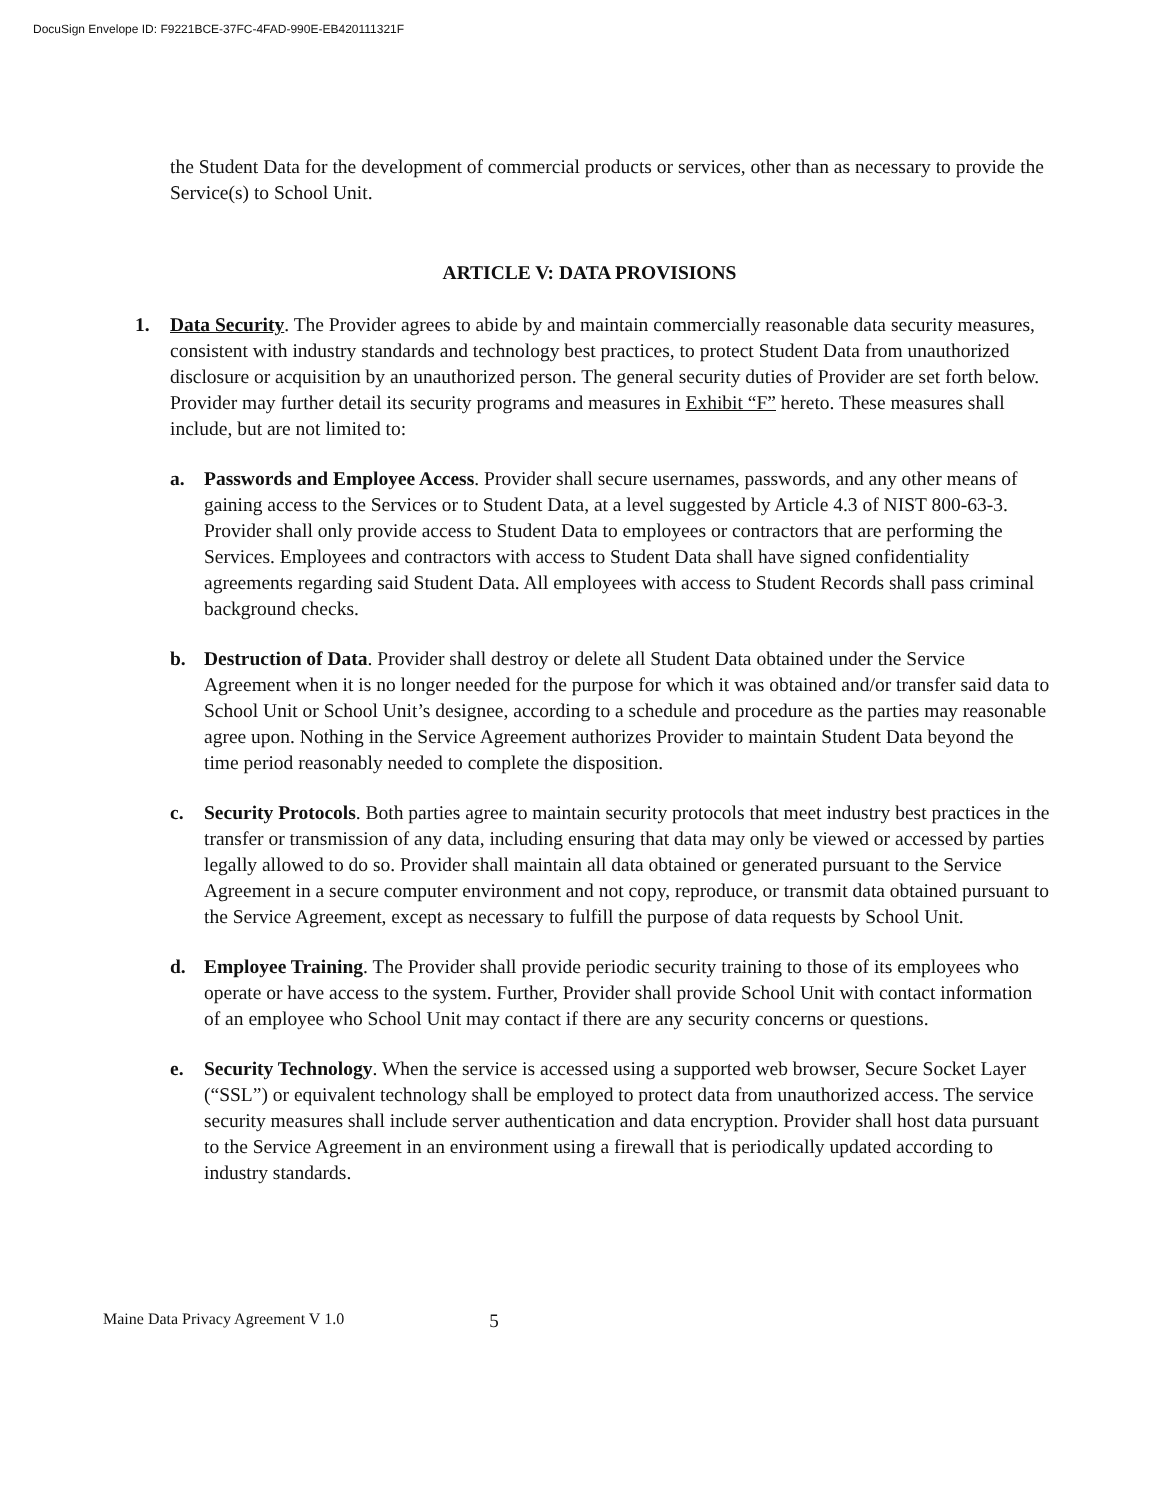DocuSign Envelope ID: F9221BCE-37FC-4FAD-990E-EB420111321F
the Student Data for the development of commercial products or services, other than as necessary to provide the Service(s) to School Unit.
ARTICLE V: DATA PROVISIONS
1. Data Security. The Provider agrees to abide by and maintain commercially reasonable data security measures, consistent with industry standards and technology best practices, to protect Student Data from unauthorized disclosure or acquisition by an unauthorized person. The general security duties of Provider are set forth below. Provider may further detail its security programs and measures in Exhibit “F” hereto. These measures shall include, but are not limited to:
a. Passwords and Employee Access. Provider shall secure usernames, passwords, and any other means of gaining access to the Services or to Student Data, at a level suggested by Article 4.3 of NIST 800-63-3. Provider shall only provide access to Student Data to employees or contractors that are performing the Services. Employees and contractors with access to Student Data shall have signed confidentiality agreements regarding said Student Data. All employees with access to Student Records shall pass criminal background checks.
b. Destruction of Data. Provider shall destroy or delete all Student Data obtained under the Service Agreement when it is no longer needed for the purpose for which it was obtained and/or transfer said data to School Unit or School Unit’s designee, according to a schedule and procedure as the parties may reasonable agree upon. Nothing in the Service Agreement authorizes Provider to maintain Student Data beyond the time period reasonably needed to complete the disposition.
c. Security Protocols. Both parties agree to maintain security protocols that meet industry best practices in the transfer or transmission of any data, including ensuring that data may only be viewed or accessed by parties legally allowed to do so. Provider shall maintain all data obtained or generated pursuant to the Service Agreement in a secure computer environment and not copy, reproduce, or transmit data obtained pursuant to the Service Agreement, except as necessary to fulfill the purpose of data requests by School Unit.
d. Employee Training. The Provider shall provide periodic security training to those of its employees who operate or have access to the system. Further, Provider shall provide School Unit with contact information of an employee who School Unit may contact if there are any security concerns or questions.
e. Security Technology. When the service is accessed using a supported web browser, Secure Socket Layer (“SSL”) or equivalent technology shall be employed to protect data from unauthorized access. The service security measures shall include server authentication and data encryption. Provider shall host data pursuant to the Service Agreement in an environment using a firewall that is periodically updated according to industry standards.
Maine Data Privacy Agreement V 1.0 5